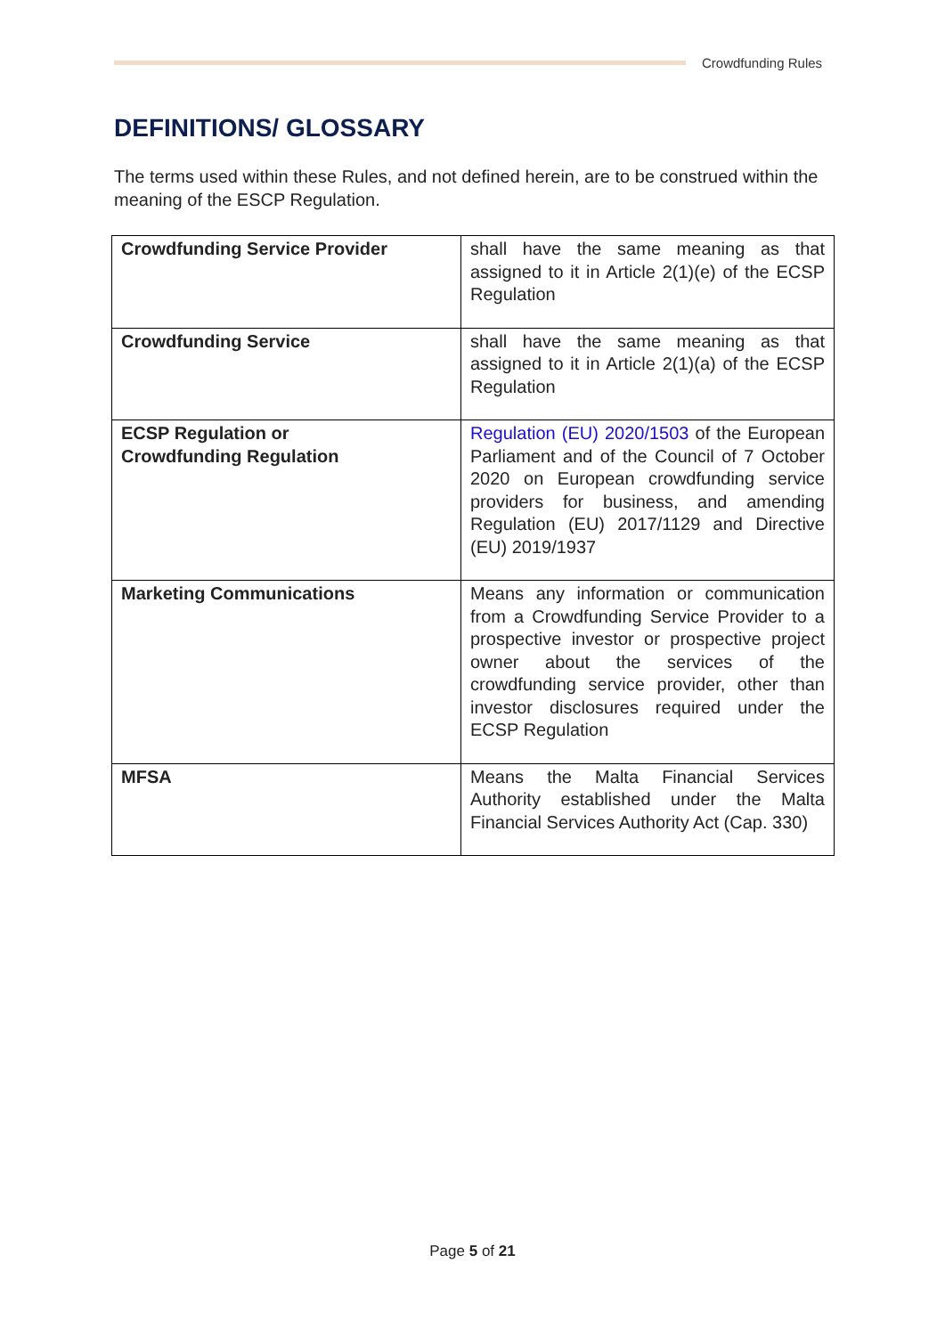Crowdfunding Rules
DEFINITIONS/ GLOSSARY
The terms used within these Rules, and not defined herein, are to be construed within the meaning of the ESCP Regulation.
| Crowdfunding Service Provider | shall have the same meaning as that assigned to it in Article 2(1)(e) of the ECSP Regulation |
| Crowdfunding Service | shall have the same meaning as that assigned to it in Article 2(1)(a) of the ECSP Regulation |
| ECSP Regulation or Crowdfunding Regulation | Regulation (EU) 2020/1503 of the European Parliament and of the Council of 7 October 2020 on European crowdfunding service providers for business, and amending Regulation (EU) 2017/1129 and Directive (EU) 2019/1937 |
| Marketing Communications | Means any information or communication from a Crowdfunding Service Provider to a prospective investor or prospective project owner about the services of the crowdfunding service provider, other than investor disclosures required under the ECSP Regulation |
| MFSA | Means the Malta Financial Services Authority established under the Malta Financial Services Authority Act (Cap. 330) |
Page 5 of 21